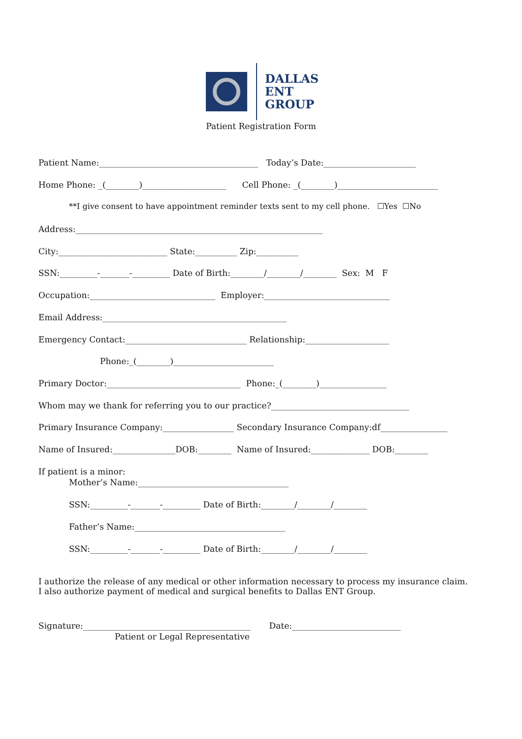DALLAS
ENT
GROUP
Patient Registration Form
Patient Name:______________________________________ Today’s Date:______________________
Home Phone: _(________)____________________ Cell Phone: _(________)________________________
**I give consent to have appointment reminder texts sent to my cell phone. ☐Yes ☐No
Address:___________________________________________________________
City:__________________________ State:__________ Zip:__________
SSN:_________-_______-_________ Date of Birth:________/________/________ Sex: M F
Occupation:______________________________ Employer:______________________________
Email Address:____________________________________________
Emergency Contact:_____________________________ Relationship:____________________
Phone:_(________)________________________
Primary Doctor:________________________________ Phone:_(________)________________
Whom may we thank for referring you to our practice?_________________________________
Primary Insurance Company:_________________ Secondary Insurance Company:df________________
Name of Insured:_______________DOB:________ Name of Insured:______________ DOB:________
If patient is a minor:
Mother’s Name:____________________________________
SSN:_________-_______-_________ Date of Birth:________/________/________
Father’s Name:____________________________________
SSN:_________-_______-_________ Date of Birth:________/________/________
I authorize the release of any medical or other information necessary to process my insurance claim. I also authorize payment of medical and surgical benefits to Dallas ENT Group.
Signature:________________________________________ Date:__________________________
Patient or Legal Representative